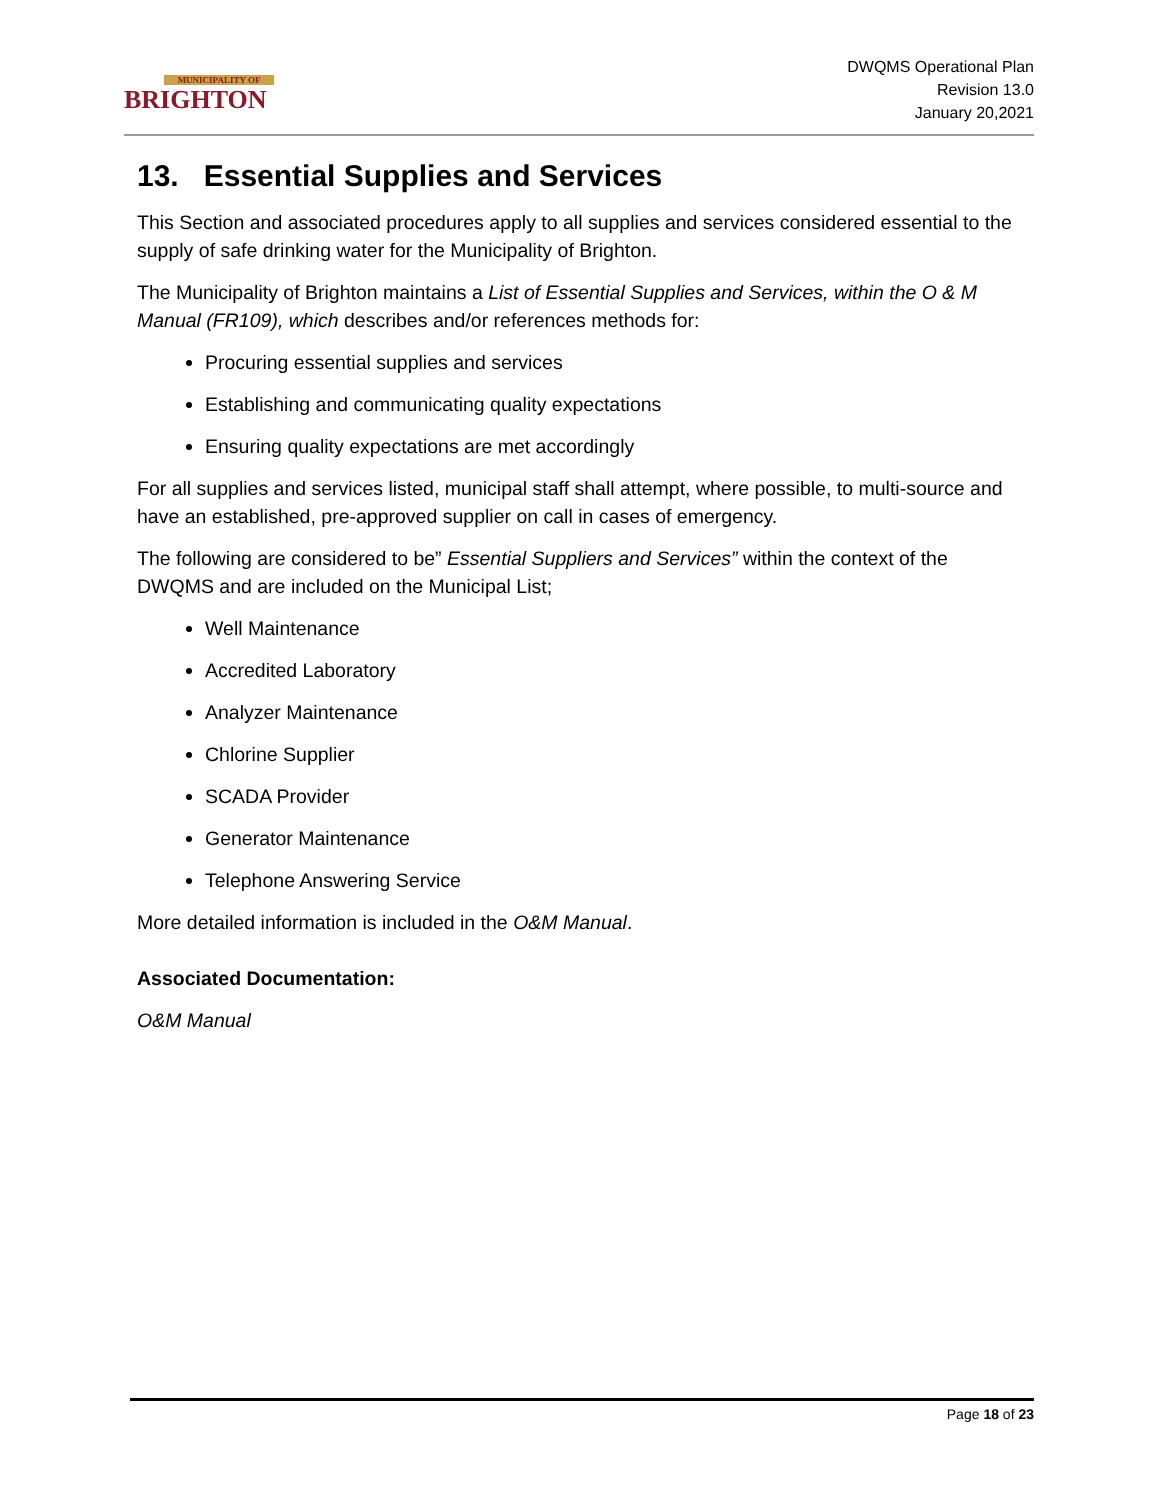MUNICIPALITY OF
BRIGHTON
DWQMS Operational Plan
Revision 13.0
January 20,2021
13. Essential Supplies and Services
This Section and associated procedures apply to all supplies and services considered essential to the supply of safe drinking water for the Municipality of Brighton.
The Municipality of Brighton maintains a List of Essential Supplies and Services, within the O & M Manual (FR109), which describes and/or references methods for:
Procuring essential supplies and services
Establishing and communicating quality expectations
Ensuring quality expectations are met accordingly
For all supplies and services listed, municipal staff shall attempt, where possible, to multi-source and have an established, pre-approved supplier on call in cases of emergency.
The following are considered to be” Essential Suppliers and Services” within the context of the DWQMS and are included on the Municipal List;
Well Maintenance
Accredited Laboratory
Analyzer Maintenance
Chlorine Supplier
SCADA Provider
Generator Maintenance
Telephone Answering Service
More detailed information is included in the O&M Manual.
Associated Documentation:
O&M Manual
Page 18 of 23